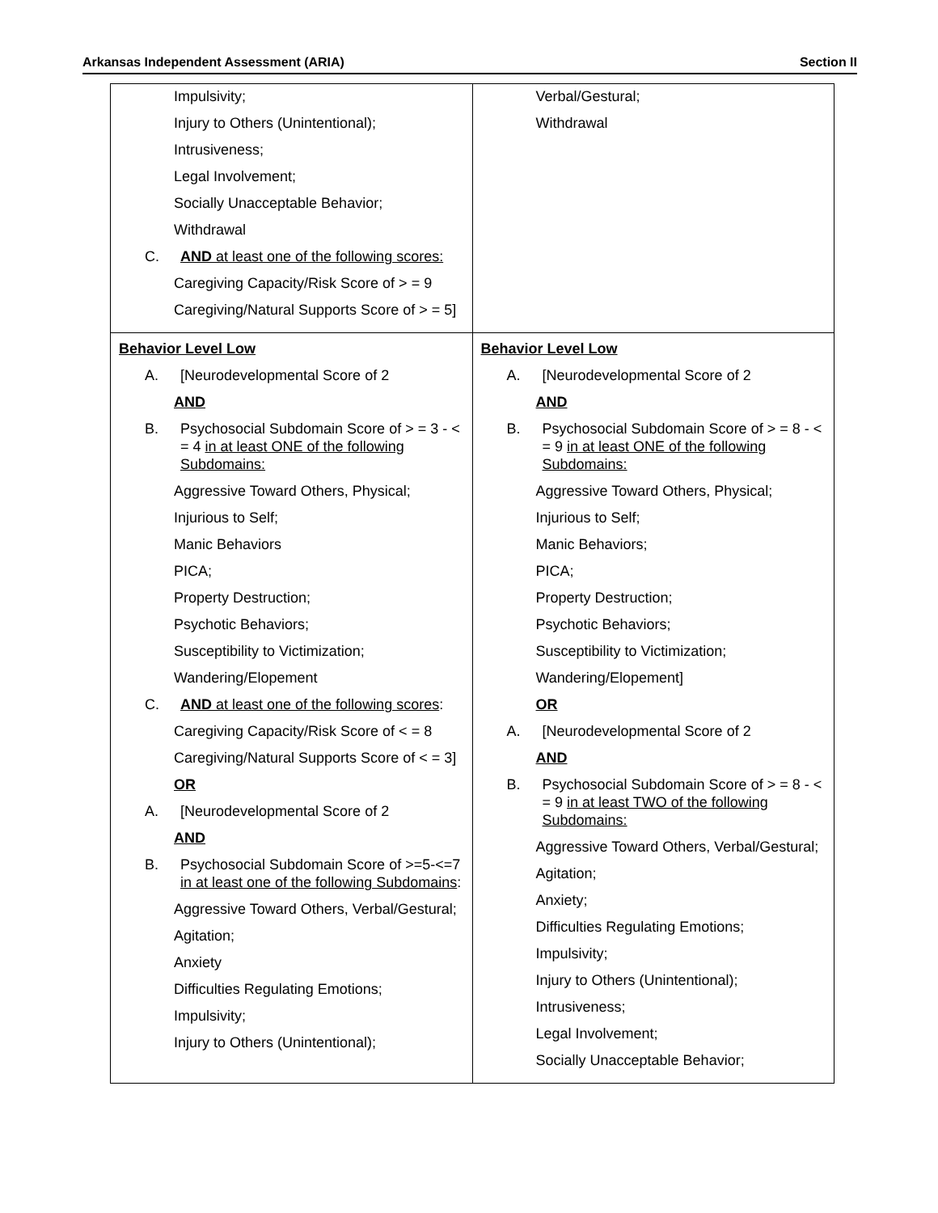Arkansas Independent Assessment (ARIA) Section II
| Impulsivity; Injury to Others (Unintentional); Intrusiveness; Legal Involvement; Socially Unacceptable Behavior; Withdrawal C. AND at least one of the following scores: Caregiving Capacity/Risk Score of > = 9 Caregiving/Natural Supports Score of > = 5] | Verbal/Gestural; Withdrawal |
| Behavior Level Low A. [Neurodevelopmental Score of 2 AND B. Psychosocial Subdomain Score of > = 3 - < = 4 in at least ONE of the following Subdomains: Aggressive Toward Others, Physical; Injurious to Self; Manic Behaviors PICA; Property Destruction; Psychotic Behaviors; Susceptibility to Victimization; Wandering/Elopement C. AND at least one of the following scores : Caregiving Capacity/Risk Score of < = 8 Caregiving/Natural Supports Score of < = 3] OR A. [Neurodevelopmental Score of 2 AND B. Psychosocial Subdomain Score of >=5-<=7 in at least one of the following Subdomains : Aggressive Toward Others, Verbal/Gestural; Agitation; Anxiety Difficulties Regulating Emotions; Impulsivity; Injury to Others (Unintentional); | Behavior Level Low A. [Neurodevelopmental Score of 2 AND B. Psychosocial Subdomain Score of > = 8 - < = 9 in at least ONE of the following Subdomains: Aggressive Toward Others, Physical; Injurious to Self; Manic Behaviors; PICA; Property Destruction; Psychotic Behaviors; Susceptibility to Victimization; Wandering/Elopement] OR A. [Neurodevelopmental Score of 2 AND B. Psychosocial Subdomain Score of > = 8 - < = 9 in at least TWO of the following Subdomains: Aggressive Toward Others, Verbal/Gestural; Agitation; Anxiety; Difficulties Regulating Emotions; Impulsivity; Injury to Others (Unintentional); Intrusiveness; Legal Involvement; Socially Unacceptable Behavior; |